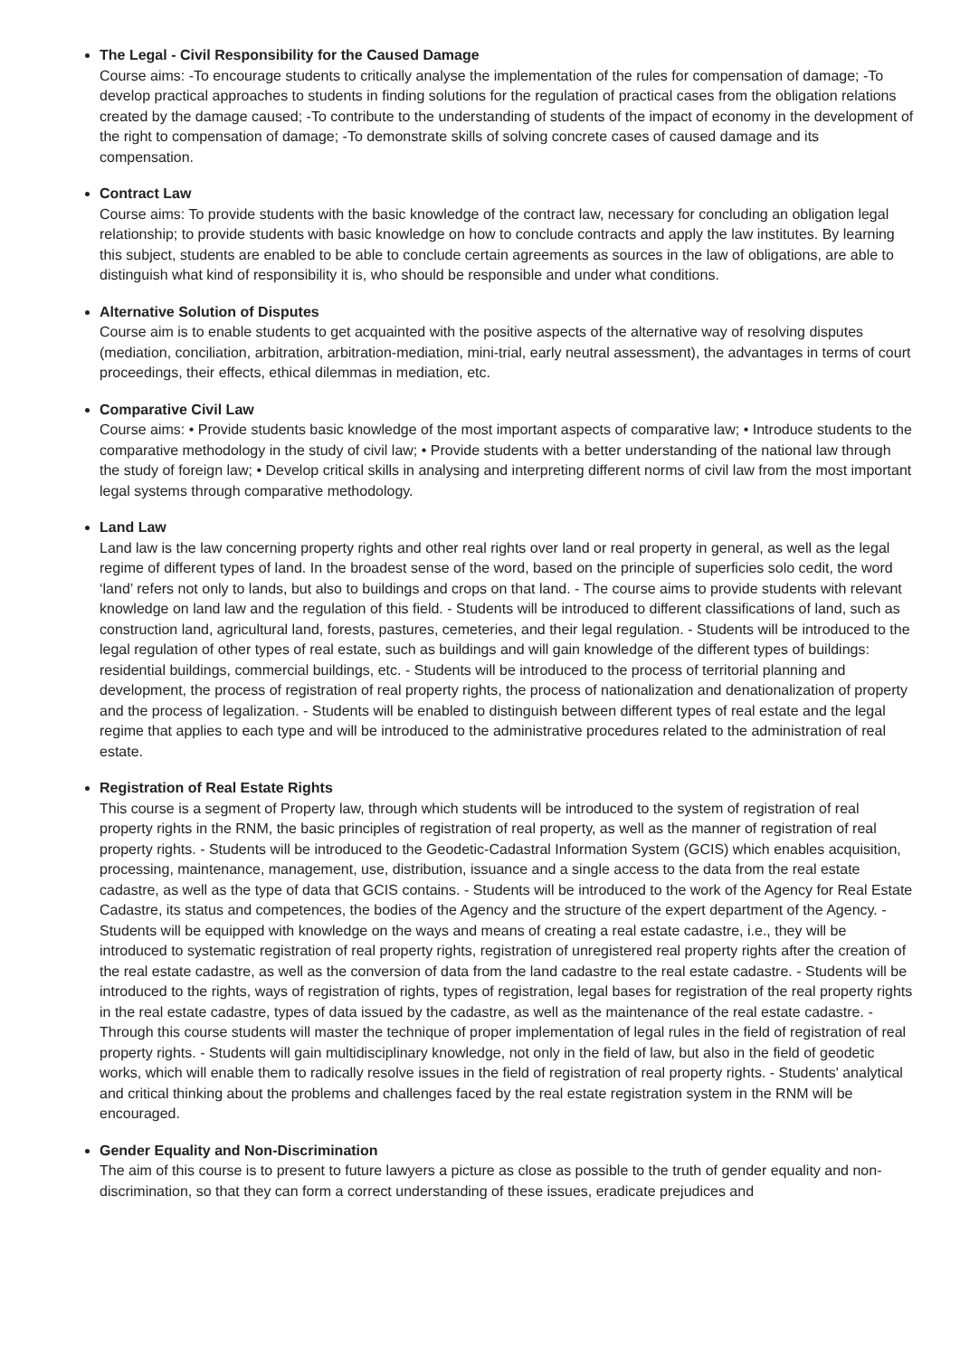The Legal - Civil Responsibility for the Caused Damage
Course aims: -To encourage students to critically analyse the implementation of the rules for compensation of damage; -To develop practical approaches to students in finding solutions for the regulation of practical cases from the obligation relations created by the damage caused; -To contribute to the understanding of students of the impact of economy in the development of the right to compensation of damage; -To demonstrate skills of solving concrete cases of caused damage and its compensation.
Contract Law
Course aims: To provide students with the basic knowledge of the contract law, necessary for concluding an obligation legal relationship; to provide students with basic knowledge on how to conclude contracts and apply the law institutes. By learning this subject, students are enabled to be able to conclude certain agreements as sources in the law of obligations, are able to distinguish what kind of responsibility it is, who should be responsible and under what conditions.
Alternative Solution of Disputes
Course aim is to enable students to get acquainted with the positive aspects of the alternative way of resolving disputes (mediation, conciliation, arbitration, arbitration-mediation, mini-trial, early neutral assessment), the advantages in terms of court proceedings, their effects, ethical dilemmas in mediation, etc.
Comparative Civil Law
Course aims: • Provide students basic knowledge of the most important aspects of comparative law; • Introduce students to the comparative methodology in the study of civil law; • Provide students with a better understanding of the national law through the study of foreign law; • Develop critical skills in analysing and interpreting different norms of civil law from the most important legal systems through comparative methodology.
Land Law
Land law is the law concerning property rights and other real rights over land or real property in general, as well as the legal regime of different types of land. In the broadest sense of the word, based on the principle of superficies solo cedit, the word ‘land’ refers not only to lands, but also to buildings and crops on that land. - The course aims to provide students with relevant knowledge on land law and the regulation of this field. - Students will be introduced to different classifications of land, such as construction land, agricultural land, forests, pastures, cemeteries, and their legal regulation. - Students will be introduced to the legal regulation of other types of real estate, such as buildings and will gain knowledge of the different types of buildings: residential buildings, commercial buildings, etc. - Students will be introduced to the process of territorial planning and development, the process of registration of real property rights, the process of nationalization and denationalization of property and the process of legalization. - Students will be enabled to distinguish between different types of real estate and the legal regime that applies to each type and will be introduced to the administrative procedures related to the administration of real estate.
Registration of Real Estate Rights
This course is a segment of Property law, through which students will be introduced to the system of registration of real property rights in the RNM, the basic principles of registration of real property, as well as the manner of registration of real property rights. - Students will be introduced to the Geodetic-Cadastral Information System (GCIS) which enables acquisition, processing, maintenance, management, use, distribution, issuance and a single access to the data from the real estate cadastre, as well as the type of data that GCIS contains. - Students will be introduced to the work of the Agency for Real Estate Cadastre, its status and competences, the bodies of the Agency and the structure of the expert department of the Agency. - Students will be equipped with knowledge on the ways and means of creating a real estate cadastre, i.e., they will be introduced to systematic registration of real property rights, registration of unregistered real property rights after the creation of the real estate cadastre, as well as the conversion of data from the land cadastre to the real estate cadastre. - Students will be introduced to the rights, ways of registration of rights, types of registration, legal bases for registration of the real property rights in the real estate cadastre, types of data issued by the cadastre, as well as the maintenance of the real estate cadastre. - Through this course students will master the technique of proper implementation of legal rules in the field of registration of real property rights. - Students will gain multidisciplinary knowledge, not only in the field of law, but also in the field of geodetic works, which will enable them to radically resolve issues in the field of registration of real property rights. - Students' analytical and critical thinking about the problems and challenges faced by the real estate registration system in the RNM will be encouraged.
Gender Equality and Non-Discrimination
The aim of this course is to present to future lawyers a picture as close as possible to the truth of gender equality and non-discrimination, so that they can form a correct understanding of these issues, eradicate prejudices and